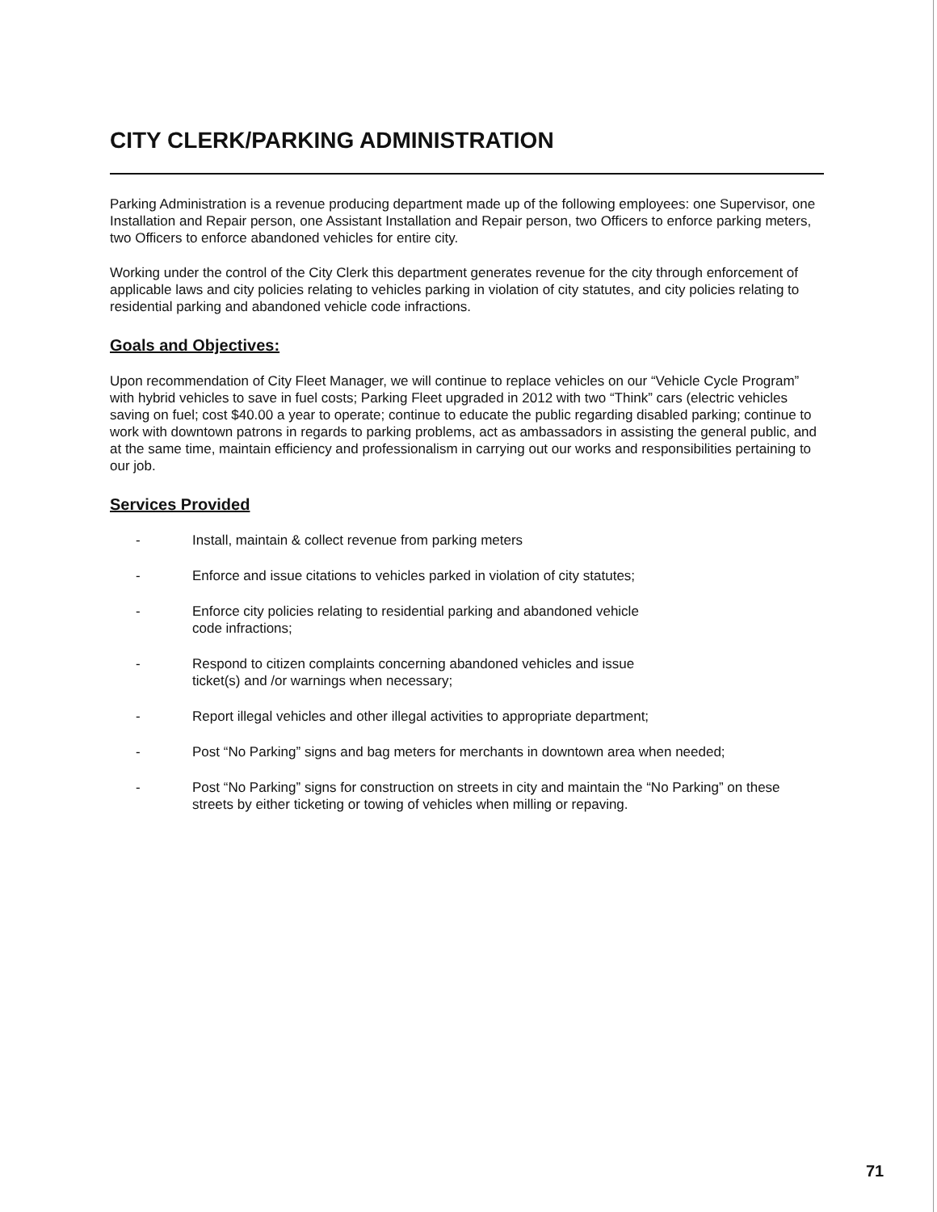CITY CLERK/PARKING ADMINISTRATION
Parking Administration is a revenue producing department made up of the following employees: one Supervisor, one Installation and Repair person, one Assistant Installation and Repair person, two Officers to enforce parking meters, two Officers to enforce abandoned vehicles for entire city.
Working under the control of the City Clerk this department generates revenue for the city through enforcement of applicable laws and city policies relating to vehicles parking in violation of city statutes, and city policies relating to residential parking and abandoned vehicle code infractions.
Goals and Objectives:
Upon recommendation of City Fleet Manager, we will continue to replace vehicles on our “Vehicle Cycle Program” with hybrid vehicles to save in fuel costs; Parking Fleet upgraded in 2012 with two “Think” cars (electric vehicles saving on fuel; cost $40.00 a year to operate; continue to educate the public regarding disabled parking; continue to work with downtown patrons in regards to parking problems, act as ambassadors in assisting the general public, and at the same time, maintain efficiency and professionalism in carrying out our works and responsibilities pertaining to our job.
Services Provided
- Install, maintain & collect revenue from parking meters
- Enforce and issue citations to vehicles parked in violation of city statutes;
- Enforce city policies relating to residential parking and abandoned vehicle
code infractions;
- Respond to citizen complaints concerning abandoned vehicles and issue
ticket(s) and /or warnings when necessary;
- Report illegal vehicles and other illegal activities to appropriate department;
- Post “No Parking” signs and bag meters for merchants in downtown area when needed;
- Post “No Parking” signs for construction on streets in city and maintain the “No Parking” on these streets by either ticketing or towing of vehicles when milling or repaving.
71